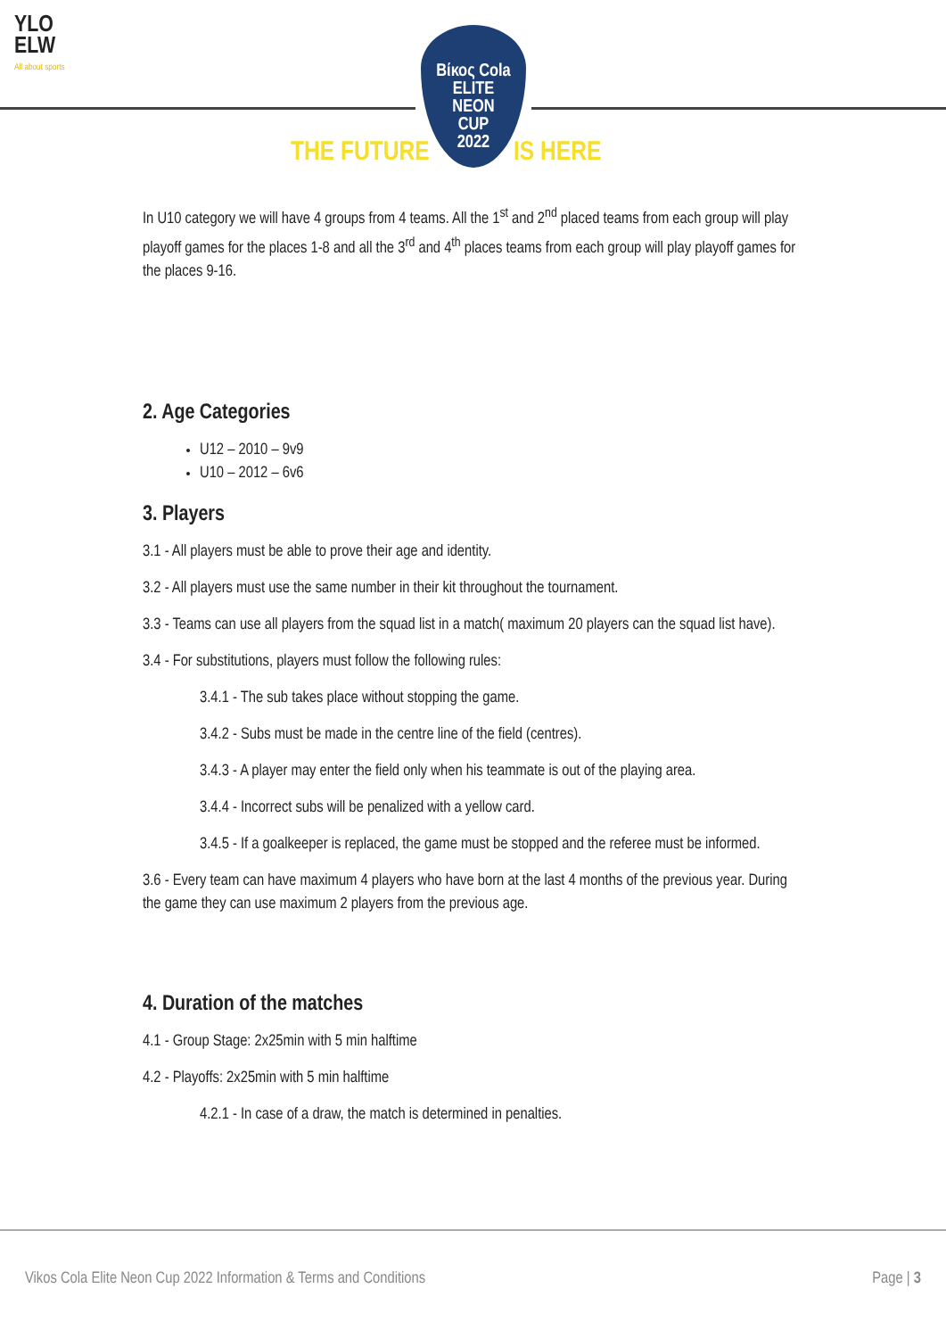YLO
ELW
All about sports
Βίκος Cola
ELITE
NEON
CUP
2022
THE FUTURE IS HERE
In U10 category we will have 4 groups from 4 teams. All the 1<sup>st</sup> and 2<sup>nd</sup> placed teams from each group will play playoff games for the places 1-8 and all the 3<sup>rd</sup> and 4<sup>th</sup> places teams from each group will play playoff games for the places 9-16.
2. Age Categories
U12 – 2010 – 9v9
U10 – 2012 – 6v6
3. Players
3.1 - All players must be able to prove their age and identity.
3.2 - All players must use the same number in their kit throughout the tournament.
3.3 - Teams can use all players from the squad list in a match( maximum 20 players can the squad list have).
3.4 - For substitutions, players must follow the following rules:
3.4.1 - The sub takes place without stopping the game.
3.4.2 - Subs must be made in the centre line of the field (centres).
3.4.3 - A player may enter the field only when his teammate is out of the playing area.
3.4.4 - Incorrect subs will be penalized with a yellow card.
3.4.5 - If a goalkeeper is replaced, the game must be stopped and the referee must be informed.
3.6 - Every team can have maximum 4 players who have born at the last 4 months of the previous year. During the game they can use maximum 2 players from the previous age.
4. Duration of the matches
4.1 - Group Stage: 2x25min with 5 min halftime
4.2 - Playoffs: 2x25min with 5 min halftime
4.2.1 - In case of a draw, the match is determined in penalties.
Vikos Cola Elite Neon Cup 2022 Information & Terms and Conditions Page | 3